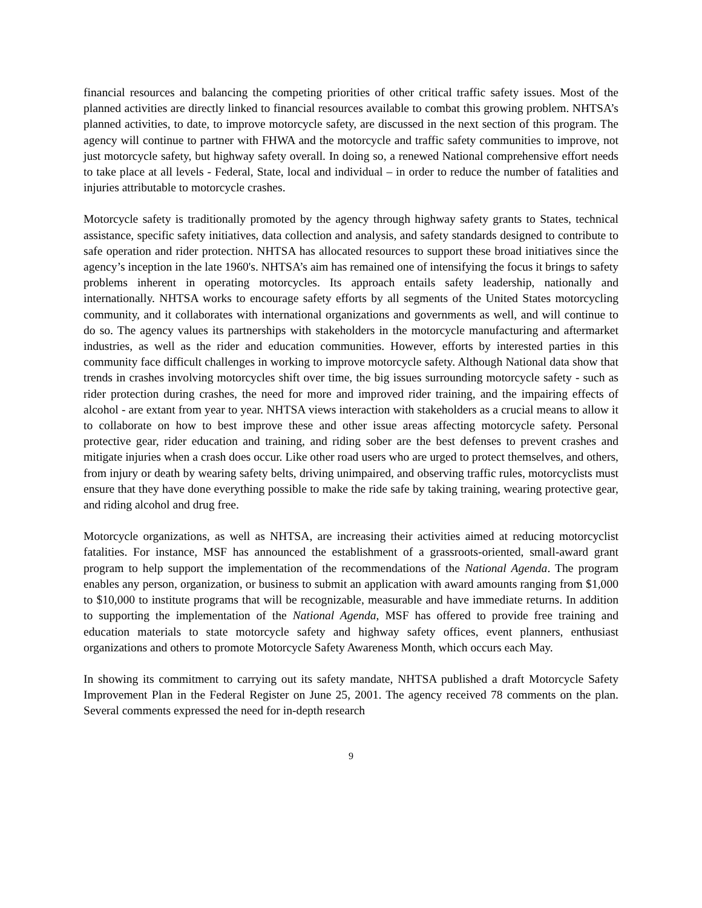financial resources and balancing the competing priorities of other critical traffic safety issues. Most of the planned activities are directly linked to financial resources available to combat this growing problem. NHTSA’s planned activities, to date, to improve motorcycle safety, are discussed in the next section of this program. The agency will continue to partner with FHWA and the motorcycle and traffic safety communities to improve, not just motorcycle safety, but highway safety overall. In doing so, a renewed National comprehensive effort needs to take place at all levels - Federal, State, local and individual – in order to reduce the number of fatalities and injuries attributable to motorcycle crashes.
Motorcycle safety is traditionally promoted by the agency through highway safety grants to States, technical assistance, specific safety initiatives, data collection and analysis, and safety standards designed to contribute to safe operation and rider protection. NHTSA has allocated resources to support these broad initiatives since the agency’s inception in the late 1960's. NHTSA’s aim has remained one of intensifying the focus it brings to safety problems inherent in operating motorcycles. Its approach entails safety leadership, nationally and internationally. NHTSA works to encourage safety efforts by all segments of the United States motorcycling community, and it collaborates with international organizations and governments as well, and will continue to do so. The agency values its partnerships with stakeholders in the motorcycle manufacturing and aftermarket industries, as well as the rider and education communities. However, efforts by interested parties in this community face difficult challenges in working to improve motorcycle safety. Although National data show that trends in crashes involving motorcycles shift over time, the big issues surrounding motorcycle safety - such as rider protection during crashes, the need for more and improved rider training, and the impairing effects of alcohol - are extant from year to year. NHTSA views interaction with stakeholders as a crucial means to allow it to collaborate on how to best improve these and other issue areas affecting motorcycle safety. Personal protective gear, rider education and training, and riding sober are the best defenses to prevent crashes and mitigate injuries when a crash does occur. Like other road users who are urged to protect themselves, and others, from injury or death by wearing safety belts, driving unimpaired, and observing traffic rules, motorcyclists must ensure that they have done everything possible to make the ride safe by taking training, wearing protective gear, and riding alcohol and drug free.
Motorcycle organizations, as well as NHTSA, are increasing their activities aimed at reducing motorcyclist fatalities. For instance, MSF has announced the establishment of a grassroots-oriented, small-award grant program to help support the implementation of the recommendations of the National Agenda. The program enables any person, organization, or business to submit an application with award amounts ranging from $1,000 to $10,000 to institute programs that will be recognizable, measurable and have immediate returns. In addition to supporting the implementation of the National Agenda, MSF has offered to provide free training and education materials to state motorcycle safety and highway safety offices, event planners, enthusiast organizations and others to promote Motorcycle Safety Awareness Month, which occurs each May.
In showing its commitment to carrying out its safety mandate, NHTSA published a draft Motorcycle Safety Improvement Plan in the Federal Register on June 25, 2001. The agency received 78 comments on the plan. Several comments expressed the need for in-depth research
9